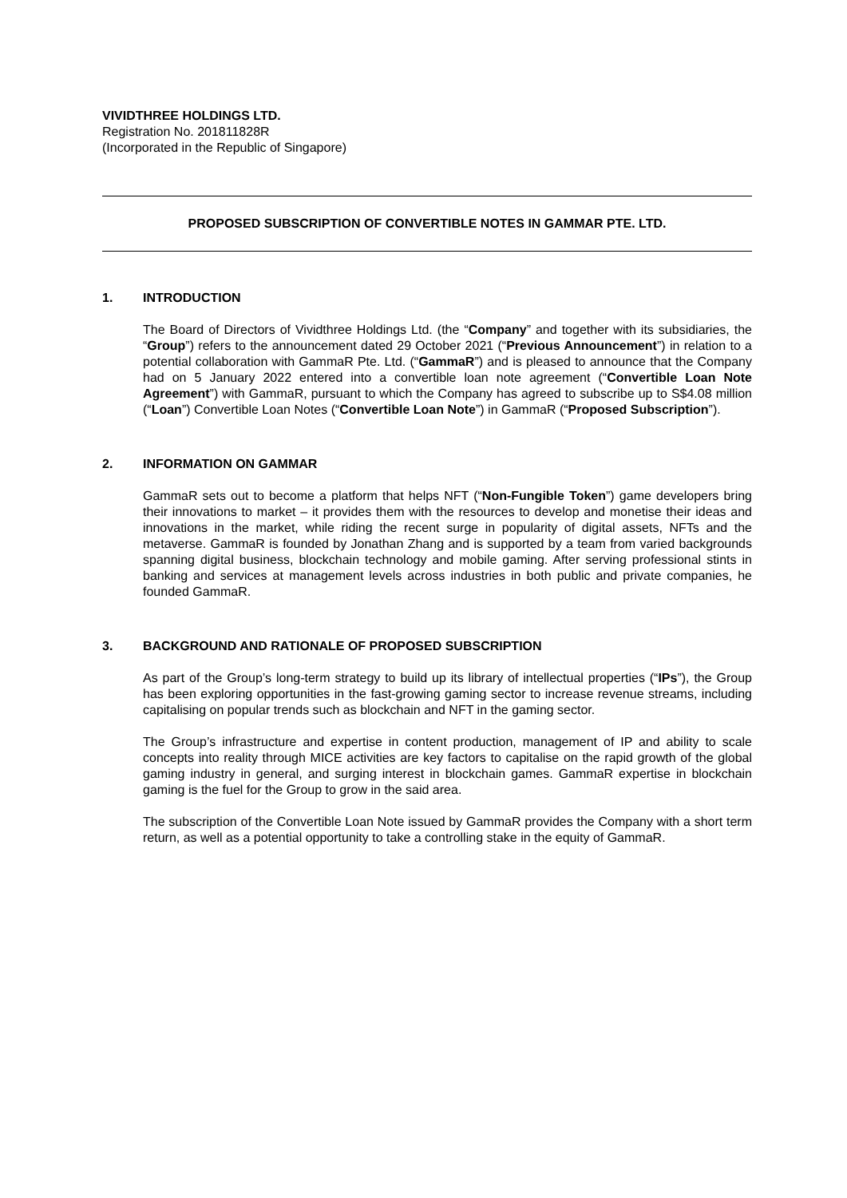VIVIDTHREE HOLDINGS LTD.
Registration No. 201811828R
(Incorporated in the Republic of Singapore)
PROPOSED SUBSCRIPTION OF CONVERTIBLE NOTES IN GAMMAR PTE. LTD.
1. INTRODUCTION
The Board of Directors of Vividthree Holdings Ltd. (the “Company” and together with its subsidiaries, the “Group”) refers to the announcement dated 29 October 2021 (“Previous Announcement”) in relation to a potential collaboration with GammaR Pte. Ltd. (“GammaR”) and is pleased to announce that the Company had on 5 January 2022 entered into a convertible loan note agreement (“Convertible Loan Note Agreement”) with GammaR, pursuant to which the Company has agreed to subscribe up to S$4.08 million (“Loan”) Convertible Loan Notes (“Convertible Loan Note”) in GammaR (“Proposed Subscription”).
2. INFORMATION ON GAMMAR
GammaR sets out to become a platform that helps NFT (“Non-Fungible Token”) game developers bring their innovations to market – it provides them with the resources to develop and monetise their ideas and innovations in the market, while riding the recent surge in popularity of digital assets, NFTs and the metaverse. GammaR is founded by Jonathan Zhang and is supported by a team from varied backgrounds spanning digital business, blockchain technology and mobile gaming. After serving professional stints in banking and services at management levels across industries in both public and private companies, he founded GammaR.
3. BACKGROUND AND RATIONALE OF PROPOSED SUBSCRIPTION
As part of the Group’s long-term strategy to build up its library of intellectual properties (“IPs”), the Group has been exploring opportunities in the fast-growing gaming sector to increase revenue streams, including capitalising on popular trends such as blockchain and NFT in the gaming sector.
The Group’s infrastructure and expertise in content production, management of IP and ability to scale concepts into reality through MICE activities are key factors to capitalise on the rapid growth of the global gaming industry in general, and surging interest in blockchain games. GammaR expertise in blockchain gaming is the fuel for the Group to grow in the said area.
The subscription of the Convertible Loan Note issued by GammaR provides the Company with a short term return, as well as a potential opportunity to take a controlling stake in the equity of GammaR.